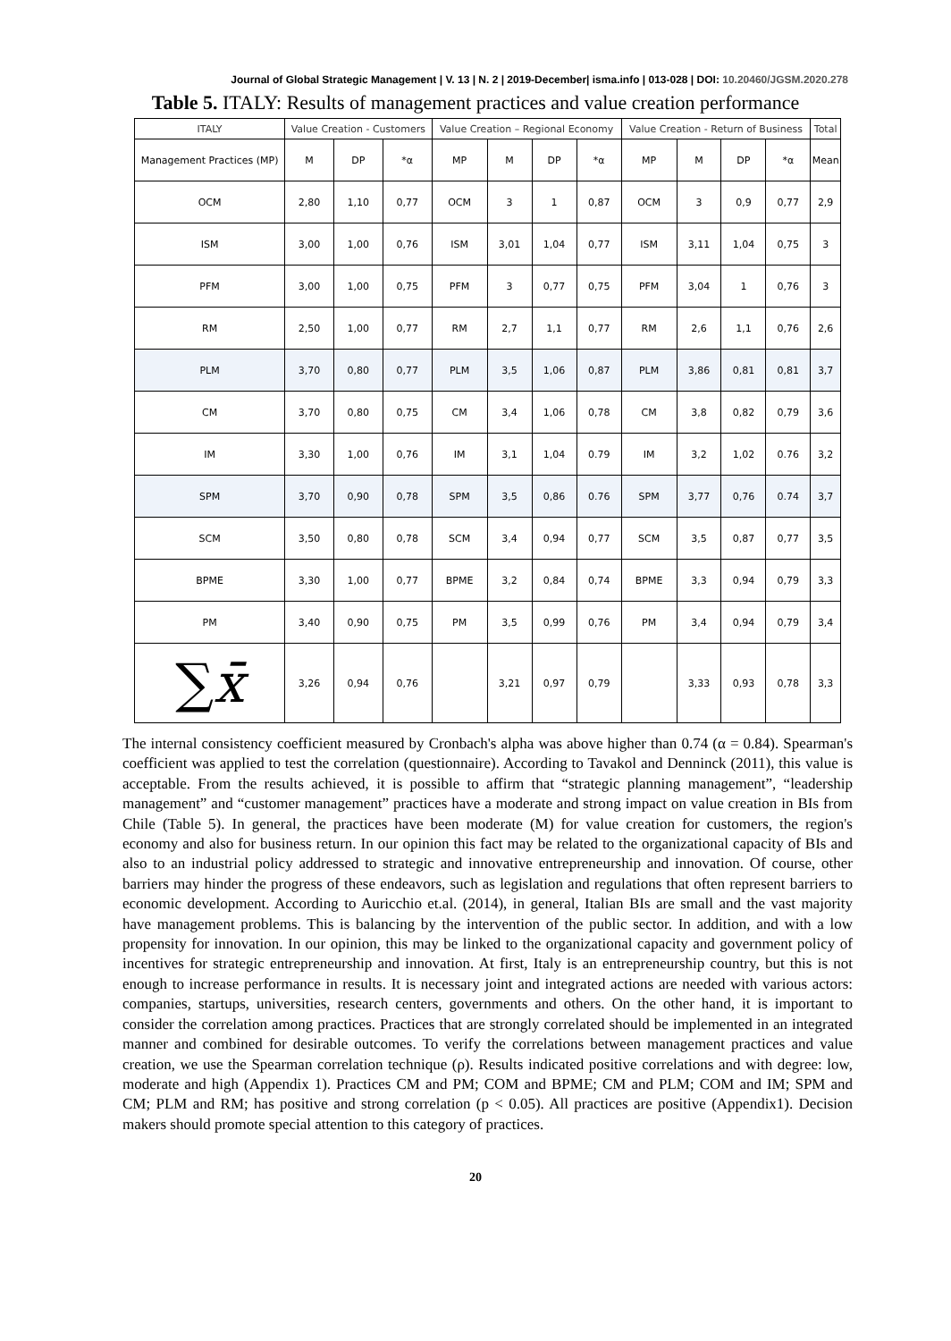Journal of Global Strategic Management | V. 13 | N. 2 | 2019-December| isma.info | 013-028 | DOI: 10.20460/JGSM.2020.278
Table 5. ITALY: Results of management practices and value creation performance
| ITALY | Value Creation - Customers | | | Value Creation – Regional Economy | | | | Value Creation - Return of Business | | | | Total |
| --- | --- | --- | --- | --- | --- | --- | --- | --- | --- | --- | --- | --- |
| Management Practices (MP) | M | DP | *α | MP | M | DP | *α | MP | M | DP | *α | Mean |
| OCM | 2,80 | 1,10 | 0,77 | OCM | 3 | 1 | 0,87 | OCM | 3 | 0,9 | 0,77 | 2,9 |
| ISM | 3,00 | 1,00 | 0,76 | ISM | 3,01 | 1,04 | 0,77 | ISM | 3,11 | 1,04 | 0,75 | 3 |
| PFM | 3,00 | 1,00 | 0,75 | PFM | 3 | 0,77 | 0,75 | PFM | 3,04 | 1 | 0,76 | 3 |
| RM | 2,50 | 1,00 | 0,77 | RM | 2,7 | 1,1 | 0,77 | RM | 2,6 | 1,1 | 0,76 | 2,6 |
| PLM | 3,70 | 0,80 | 0,77 | PLM | 3,5 | 1,06 | 0,87 | PLM | 3,86 | 0,81 | 0,81 | 3,7 |
| CM | 3,70 | 0,80 | 0,75 | CM | 3,4 | 1,06 | 0,78 | CM | 3,8 | 0,82 | 0,79 | 3,6 |
| IM | 3,30 | 1,00 | 0,76 | IM | 3,1 | 1,04 | 0.79 | IM | 3,2 | 1,02 | 0.76 | 3,2 |
| SPM | 3,70 | 0,90 | 0,78 | SPM | 3,5 | 0,86 | 0.76 | SPM | 3,77 | 0,76 | 0.74 | 3,7 |
| SCM | 3,50 | 0,80 | 0,78 | SCM | 3,4 | 0,94 | 0,77 | SCM | 3,5 | 0,87 | 0,77 | 3,5 |
| BPME | 3,30 | 1,00 | 0,77 | BPME | 3,2 | 0,84 | 0,74 | BPME | 3,3 | 0,94 | 0,79 | 3,3 |
| PM | 3,40 | 0,90 | 0,75 | PM | 3,5 | 0,99 | 0,76 | PM | 3,4 | 0,94 | 0,79 | 3,4 |
| ∑ x̄ | 3,26 | 0,94 | 0,76 | | 3,21 | 0,97 | 0,79 | | 3,33 | 0,93 | 0,78 | 3,3 |
The internal consistency coefficient measured by Cronbach's alpha was above higher than 0.74 (α = 0.84). Spearman's coefficient was applied to test the correlation (questionnaire). According to Tavakol and Denninck (2011), this value is acceptable. From the results achieved, it is possible to affirm that “strategic planning management”, “leadership management” and “customer management” practices have a moderate and strong impact on value creation in BIs from Chile (Table 5). In general, the practices have been moderate (M) for value creation for customers, the region's economy and also for business return. In our opinion this fact may be related to the organizational capacity of BIs and also to an industrial policy addressed to strategic and innovative entrepreneurship and innovation. Of course, other barriers may hinder the progress of these endeavors, such as legislation and regulations that often represent barriers to economic development. According to Auricchio et.al. (2014), in general, Italian BIs are small and the vast majority have management problems. This is balancing by the intervention of the public sector. In addition, and with a low propensity for innovation. In our opinion, this may be linked to the organizational capacity and government policy of incentives for strategic entrepreneurship and innovation. At first, Italy is an entrepreneurship country, but this is not enough to increase performance in results. It is necessary joint and integrated actions are needed with various actors: companies, startups, universities, research centers, governments and others. On the other hand, it is important to consider the correlation among practices. Practices that are strongly correlated should be implemented in an integrated manner and combined for desirable outcomes. To verify the correlations between management practices and value creation, we use the Spearman correlation technique (ρ). Results indicated positive correlations and with degree: low, moderate and high (Appendix 1). Practices CM and PM; COM and BPME; CM and PLM; COM and IM; SPM and CM; PLM and RM; has positive and strong correlation (p < 0.05). All practices are positive (Appendix1). Decision makers should promote special attention to this category of practices.
20